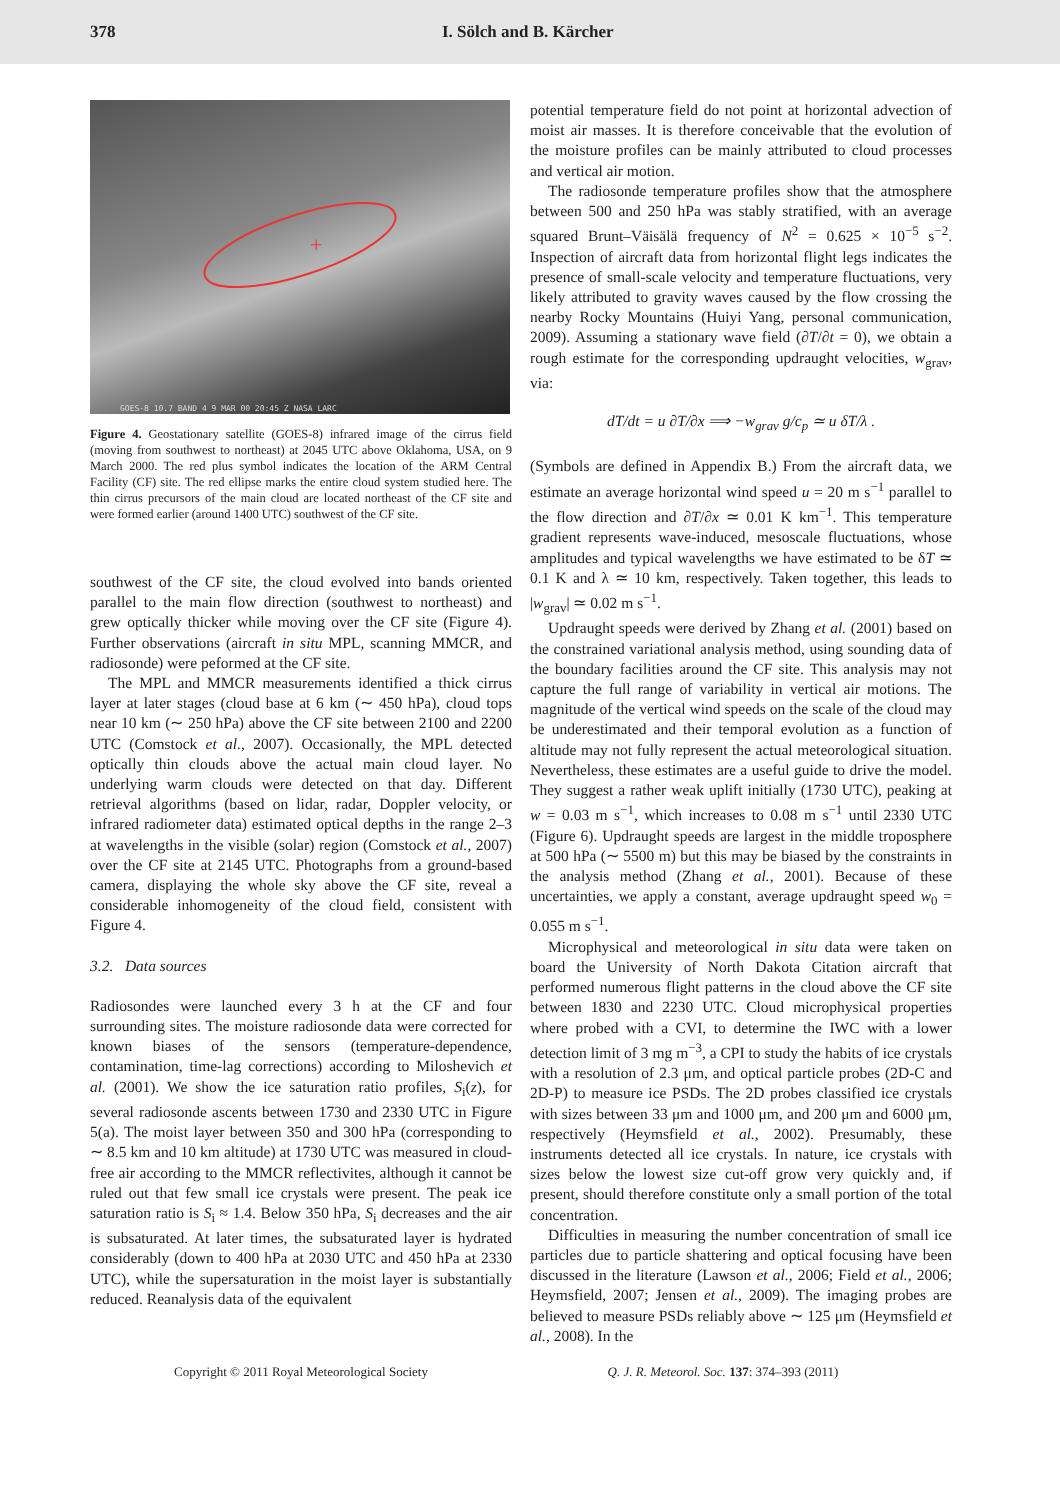378 I. Sölch and B. Kärcher
+
GOES-8 10.7 BAND 4 9 MAR 00 20:45 Z NASA LARC
Figure 4. Geostationary satellite (GOES-8) infrared image of the cirrus field (moving from southwest to northeast) at 2045 UTC above Oklahoma, USA, on 9 March 2000. The red plus symbol indicates the location of the ARM Central Facility (CF) site. The red ellipse marks the entire cloud system studied here. The thin cirrus precursors of the main cloud are located northeast of the CF site and were formed earlier (around 1400 UTC) southwest of the CF site.
southwest of the CF site, the cloud evolved into bands oriented parallel to the main flow direction (southwest to northeast) and grew optically thicker while moving over the CF site (Figure 4). Further observations (aircraft in situ MPL, scanning MMCR, and radiosonde) were peformed at the CF site.
The MPL and MMCR measurements identified a thick cirrus layer at later stages (cloud base at 6 km (∼ 450 hPa), cloud tops near 10 km (∼ 250 hPa) above the CF site between 2100 and 2200 UTC (Comstock et al., 2007). Occasionally, the MPL detected optically thin clouds above the actual main cloud layer. No underlying warm clouds were detected on that day. Different retrieval algorithms (based on lidar, radar, Doppler velocity, or infrared radiometer data) estimated optical depths in the range 2–3 at wavelengths in the visible (solar) region (Comstock et al., 2007) over the CF site at 2145 UTC. Photographs from a ground-based camera, displaying the whole sky above the CF site, reveal a considerable inhomogeneity of the cloud field, consistent with Figure 4.
3.2. Data sources
Radiosondes were launched every 3 h at the CF and four surrounding sites. The moisture radiosonde data were corrected for known biases of the sensors (temperature-dependence, contamination, time-lag corrections) according to Miloshevich et al. (2001). We show the ice saturation ratio profiles, S<sub>i</sub>(z), for several radiosonde ascents between 1730 and 2330 UTC in Figure 5(a). The moist layer between 350 and 300 hPa (corresponding to ∼ 8.5 km and 10 km altitude) at 1730 UTC was measured in cloud-free air according to the MMCR reflectivites, although it cannot be ruled out that few small ice crystals were present. The peak ice saturation ratio is S<sub>i</sub> ≈ 1.4. Below 350 hPa, S<sub>i</sub> decreases and the air is subsaturated. At later times, the subsaturated layer is hydrated considerably (down to 400 hPa at 2030 UTC and 450 hPa at 2330 UTC), while the supersaturation in the moist layer is substantially reduced. Reanalysis data of the equivalent
potential temperature field do not point at horizontal advection of moist air masses. It is therefore conceivable that the evolution of the moisture profiles can be mainly attributed to cloud processes and vertical air motion.
The radiosonde temperature profiles show that the atmosphere between 500 and 250 hPa was stably stratified, with an average squared Brunt–Väisälä frequency of N<sup>2</sup> = 0.625 × 10<sup>−5</sup> s<sup>−2</sup>. Inspection of aircraft data from horizontal flight legs indicates the presence of small-scale velocity and temperature fluctuations, very likely attributed to gravity waves caused by the flow crossing the nearby Rocky Mountains (Huiyi Yang, personal communication, 2009). Assuming a stationary wave field (∂T/∂t = 0), we obtain a rough estimate for the corresponding updraught velocities, w<sub>grav</sub>, via:
dT/dt = u ∂T/∂x ⟹ −w<sub>grav</sub> g/c<sub>p</sub> ≃ u δT/λ .
(Symbols are defined in Appendix B.) From the aircraft data, we estimate an average horizontal wind speed u = 20 m s<sup>−1</sup> parallel to the flow direction and ∂T/∂x ≃ 0.01 K km<sup>−1</sup>. This temperature gradient represents wave-induced, mesoscale fluctuations, whose amplitudes and typical wavelengths we have estimated to be δT ≃ 0.1 K and λ ≃ 10 km, respectively. Taken together, this leads to |w<sub>grav</sub>| ≃ 0.02 m s<sup>−1</sup>.
Updraught speeds were derived by Zhang et al. (2001) based on the constrained variational analysis method, using sounding data of the boundary facilities around the CF site. This analysis may not capture the full range of variability in vertical air motions. The magnitude of the vertical wind speeds on the scale of the cloud may be underestimated and their temporal evolution as a function of altitude may not fully represent the actual meteorological situation. Nevertheless, these estimates are a useful guide to drive the model. They suggest a rather weak uplift initially (1730 UTC), peaking at w = 0.03 m s<sup>−1</sup>, which increases to 0.08 m s<sup>−1</sup> until 2330 UTC (Figure 6). Updraught speeds are largest in the middle troposphere at 500 hPa (∼ 5500 m) but this may be biased by the constraints in the analysis method (Zhang et al., 2001). Because of these uncertainties, we apply a constant, average updraught speed w<sub>0</sub> = 0.055 m s<sup>−1</sup>.
Microphysical and meteorological in situ data were taken on board the University of North Dakota Citation aircraft that performed numerous flight patterns in the cloud above the CF site between 1830 and 2230 UTC. Cloud microphysical properties where probed with a CVI, to determine the IWC with a lower detection limit of 3 mg m<sup>−3</sup>, a CPI to study the habits of ice crystals with a resolution of 2.3 μm, and optical particle probes (2D-C and 2D-P) to measure ice PSDs. The 2D probes classified ice crystals with sizes between 33 μm and 1000 μm, and 200 μm and 6000 μm, respectively (Heymsfield et al., 2002). Presumably, these instruments detected all ice crystals. In nature, ice crystals with sizes below the lowest size cut-off grow very quickly and, if present, should therefore constitute only a small portion of the total concentration.
Difficulties in measuring the number concentration of small ice particles due to particle shattering and optical focusing have been discussed in the literature (Lawson et al., 2006; Field et al., 2006; Heymsfield, 2007; Jensen et al., 2009). The imaging probes are believed to measure PSDs reliably above ∼ 125 μm (Heymsfield et al., 2008). In the
Copyright © 2011 Royal Meteorological Society Q. J. R. Meteorol. Soc. 137: 374–393 (2011)